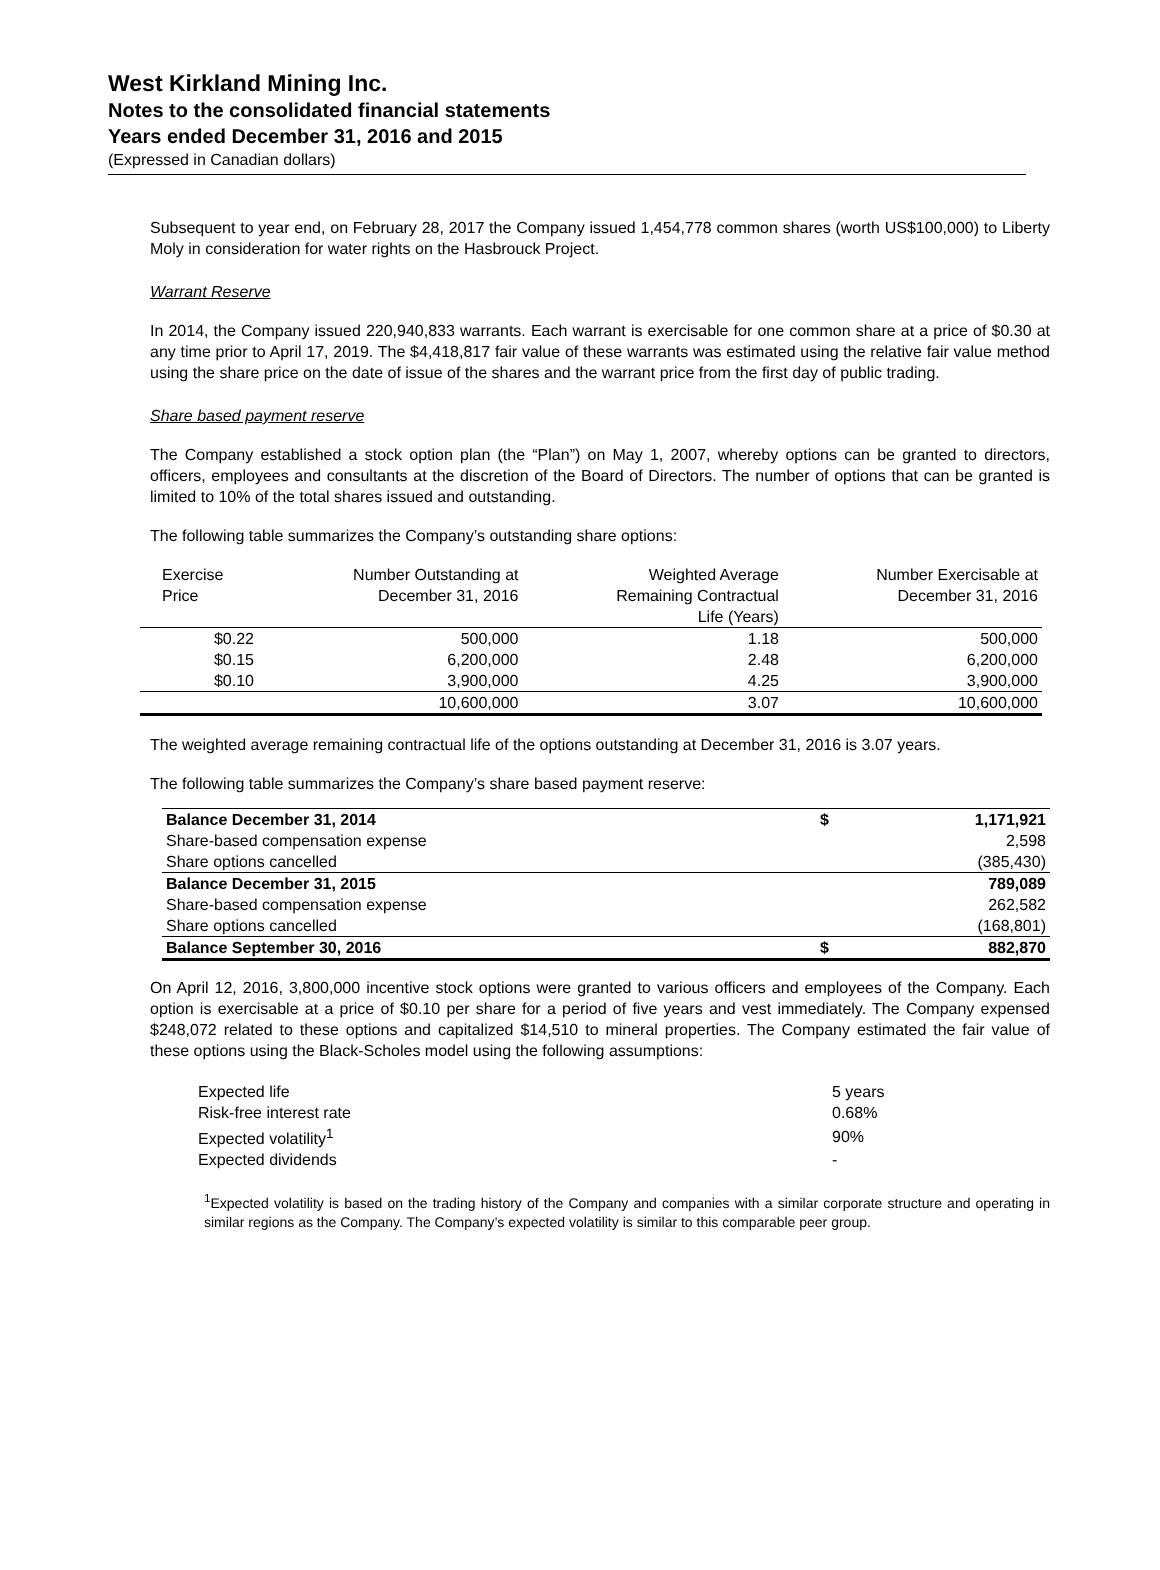West Kirkland Mining Inc.
Notes to the consolidated financial statements
Years ended December 31, 2016 and 2015
(Expressed in Canadian dollars)
Subsequent to year end, on February 28, 2017 the Company issued 1,454,778 common shares (worth US$100,000) to Liberty Moly in consideration for water rights on the Hasbrouck Project.
Warrant Reserve
In 2014, the Company issued 220,940,833 warrants. Each warrant is exercisable for one common share at a price of $0.30 at any time prior to April 17, 2019. The $4,418,817 fair value of these warrants was estimated using the relative fair value method using the share price on the date of issue of the shares and the warrant price from the first day of public trading.
Share based payment reserve
The Company established a stock option plan (the “Plan”) on May 1, 2007, whereby options can be granted to directors, officers, employees and consultants at the discretion of the Board of Directors. The number of options that can be granted is limited to 10% of the total shares issued and outstanding.
The following table summarizes the Company’s outstanding share options:
| Exercise Price | Number Outstanding at December 31, 2016 | Weighted Average Remaining Contractual Life (Years) | Number Exercisable at December 31, 2016 |
| --- | --- | --- | --- |
| $0.22 | 500,000 | 1.18 | 500,000 |
| $0.15 | 6,200,000 | 2.48 | 6,200,000 |
| $0.10 | 3,900,000 | 4.25 | 3,900,000 |
| | 10,600,000 | 3.07 | 10,600,000 |
The weighted average remaining contractual life of the options outstanding at December 31, 2016 is 3.07 years.
The following table summarizes the Company’s share based payment reserve:
| Balance December 31, 2014 | $ | 1,171,921 |
| Share-based compensation expense | | 2,598 |
| Share options cancelled | | (385,430) |
| Balance December 31, 2015 | | 789,089 |
| Share-based compensation expense | | 262,582 |
| Share options cancelled | | (168,801) |
| Balance September 30, 2016 | $ | 882,870 |
On April 12, 2016, 3,800,000 incentive stock options were granted to various officers and employees of the Company. Each option is exercisable at a price of $0.10 per share for a period of five years and vest immediately. The Company expensed $248,072 related to these options and capitalized $14,510 to mineral properties. The Company estimated the fair value of these options using the Black-Scholes model using the following assumptions:
| Expected life | 5 years |
| Risk-free interest rate | 0.68% |
| Expected volatility<sup>1</sup> | 90% |
| Expected dividends | - |
<sup>1</sup> Expected volatility is based on the trading history of the Company and companies with a similar corporate structure and operating in similar regions as the Company. The Company’s expected volatility is similar to this comparable peer group.